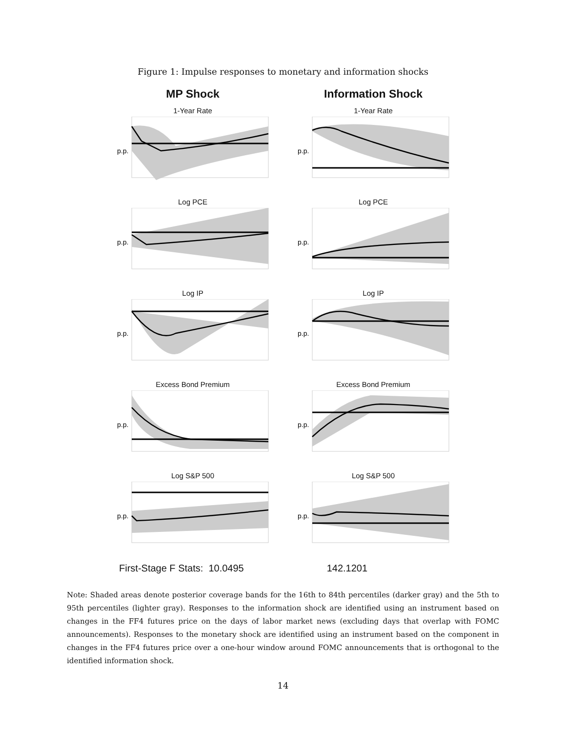Figure 1: Impulse responses to monetary and information shocks
MP Shock
Information Shock
1-Year Rate
p.p.
1-Year Rate
p.p.
Log PCE
p.p.
Log PCE
p.p.
Log IP
p.p.
Log IP
p.p.
Excess Bond Premium
p.p.
Excess Bond Premium
p.p.
Log S&P 500
p.p.
Log S&P 500
p.p.
First-Stage F Stats: 10.0495 142.1201
Note: Shaded areas denote posterior coverage bands for the 16th to 84th percentiles (darker gray) and the 5th to 95th percentiles (lighter gray). Responses to the information shock are identified using an instrument based on changes in the FF4 futures price on the days of labor market news (excluding days that overlap with FOMC announcements). Responses to the monetary shock are identified using an instrument based on the component in changes in the FF4 futures price over a one-hour window around FOMC announcements that is orthogonal to the identified information shock.
14